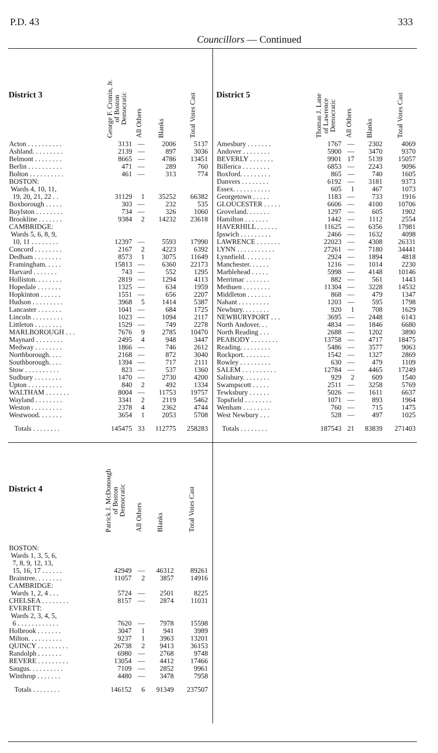P.D. 43 333
Councillors — Continued
| District 3 | George F. Cronin, Jr. of Boston Democratic | All Others | Blanks | Total Votes Cast |
| --- | --- | --- | --- | --- |
| Acton . . . . . . . . . . | 3131 | — | 2006 | 5137 |
| Ashland. . . . . . . . . | 2139 | — | 897 | 3036 |
| Belmont . . . . . . . . | 8665 | — | 4786 | 13451 |
| Berlin . . . . . . . . . . | 471 | — | 289 | 760 |
| Bolton . . . . . . . . . . | 461 | — | 313 | 774 |
| BOSTON: | | | | |
| Wards 4, 10, 11, | | | | |
| 19, 20, 21, 22 . . | 31129 | 1 | 35252 | 66382 |
| Boxborough . . . . . | 303 | — | 232 | 535 |
| Boylston . . . . . . . . | 734 | — | 326 | 1060 |
| Brookline . . . . . . . | 9384 | 2 | 14232 | 23618 |
| CAMBRIDGE: | | | | |
| Wards 5, 6, 8, 9, | | | | |
| 10, 11 . . . . . . . . | 12397 | — | 5593 | 17990 |
| Concord . . . . . . . . | 2167 | 2 | 4223 | 6392 |
| Dedham . . . . . . . . | 8573 | 1 | 3075 | 11649 |
| Framingham. . . . . | 15813 | — | 6360 | 22173 |
| Harvard . . . . . . . | 743 | — | 552 | 1295 |
| Holliston. . . . . . . . | 2819 | — | 1294 | 4113 |
| Hopedale . . . . . . . | 1325 | — | 634 | 1959 |
| Hopkinton . . . . . . | 1551 | — | 656 | 2207 |
| Hudson . . . . . . . . . | 3968 | 5 | 1414 | 5387 |
| Lancaster . . . . . . . | 1041 | — | 684 | 1725 |
| Lincoln . . . . . . . . . | 1023 | — | 1094 | 2117 |
| Littleton . . . . . . . . | 1529 | — | 749 | 2278 |
| MARLBOROUGH . . . | 7676 | 9 | 2785 | 10470 |
| Maynard . . . . . . . . | 2495 | 4 | 948 | 3447 |
| Medway . . . . . . . . | 1866 | — | 746 | 2612 |
| Northborough. . . . | 2168 | — | 872 | 3040 |
| Southborough. . . . | 1394 | — | 717 | 2111 |
| Stow . . . . . . . . . . | 823 | — | 537 | 1360 |
| Sudbury . . . . . . . . | 1470 | — | 2730 | 4200 |
| Upton . . . . . . . . . . | 840 | 2 | 492 | 1334 |
| WALTHAM . . . . . . . | 8004 | — | 11753 | 19757 |
| Wayland . . . . . . . . | 3341 | 2 | 2119 | 5462 |
| Weston . . . . . . . . . | 2378 | 4 | 2362 | 4744 |
| Westwood. . . . . . . | 3654 | 1 | 2053 | 5708 |
| Totals . . . . . . . . | 145475 | 33 | 112775 | 258283 |
| District 4 | Patrick J. McDonough of Boston Democratic | All Others | Blanks | Total Votes Cast |
| --- | --- | --- | --- | --- |
| BOSTON: | | | | |
| Wards 1, 3, 5, 6, | | | | |
| 7, 8, 9, 12, 13, | | | | |
| 15, 16, 17 . . . . . . | 42949 | — | 46312 | 89261 |
| Braintree. . . . . . . . | 11057 | 2 | 3857 | 14916 |
| CAMBRIDGE: | | | | |
| Wards 1, 2, 4 . . . | 5724 | — | 2501 | 8225 |
| CHELSEA . . . . . . . . | 8157 | — | 2874 | 11031 |
| EVERETT: | | | | |
| Wards 2, 3, 4, 5, | | | | |
| 6 . . . . . . . . . . . . | 7620 | — | 7978 | 15598 |
| Holbrook . . . . . . . | 3047 | 1 | 941 | 3989 |
| Milton. . . . . . . . . . | 9237 | 1 | 3963 | 13201 |
| QUINCY . . . . . . . . . | 26738 | 2 | 9413 | 36153 |
| Randolph . . . . . . . | 6980 | — | 2768 | 9748 |
| REVERE . . . . . . . . . | 13054 | — | 4412 | 17466 |
| Saugus. . . . . . . . . . | 7109 | — | 2852 | 9961 |
| Winthrop . . . . . . . | 4480 | — | 3478 | 7958 |
| Totals . . . . . . . . | 146152 | 6 | 91349 | 237507 |
| District 5 | Thomas J. Lane of Lawrence Democratic | All Others | Blanks | Total Votes Cast |
| --- | --- | --- | --- | --- |
| Amesbury . . . . . . . | 1767 | — | 2302 | 4069 |
| Andover . . . . . . . . | 5900 | — | 3470 | 9370 |
| BEVERLY . . . . . . . | 9901 | 17 | 5139 | 15057 |
| Billerica . . . . . . . . | 6853 | — | 2243 | 9096 |
| Boxford. . . . . . . . . | 865 | — | 740 | 1605 |
| Danvers . . . . . . . . | 6192 | — | 3181 | 9373 |
| Essex. . . . . . . . . . . | 605 | 1 | 467 | 1073 |
| Georgetown . . . . . | 1183 | — | 733 | 1916 |
| GLOUCESTER . . . . . | 6606 | — | 4100 | 10706 |
| Groveland. . . . . . . | 1297 | — | 605 | 1902 |
| Hamilton . . . . . . . | 1442 | — | 1112 | 2554 |
| HAVERHILL . . . . . . | 11625 | — | 6356 | 17981 |
| Ipswich . . . . . . . . . | 2466 | — | 1632 | 4098 |
| LAWRENCE . . . . . . . | 22023 | — | 4308 | 26331 |
| LYNN . . . . . . . . . . . | 27261 | — | 7180 | 34441 |
| Lynnfield. . . . . . . . | 2924 | — | 1894 | 4818 |
| Manchester. . . . . . | 1216 | — | 1014 | 2230 |
| Marblehead . . . . . | 5998 | — | 4148 | 10146 |
| Merrimac . . . . . . . | 882 | — | 561 | 1443 |
| Methuen . . . . . . . . | 11304 | — | 3228 | 14532 |
| Middleton . . . . . . . | 868 | — | 479 | 1347 |
| Nahant . . . . . . . . . | 1203 | — | 595 | 1798 |
| Newbury. . . . . . . . | 920 | 1 | 708 | 1629 |
| NEWBURYPORT . . . | 3695 | — | 2448 | 6143 |
| North Andover. . . | 4834 | — | 1846 | 6680 |
| North Reading . . . | 2688 | — | 1202 | 3890 |
| PEABODY . . . . . . . . | 13758 | — | 4717 | 18475 |
| Reading. . . . . . . . . | 5486 | — | 3577 | 9063 |
| Rockport. . . . . . . . | 1542 | — | 1327 | 2869 |
| Rowley . . . . . . . . . | 630 | — | 479 | 1109 |
| SALEM . . . . . . . . . . | 12784 | — | 4465 | 17249 |
| Salisbury. . . . . . . . | 929 | 2 | 609 | 1540 |
| Swampscott . . . . . | 2511 | — | 3258 | 5769 |
| Tewksbury . . . . . . | 5026 | — | 1611 | 6637 |
| Topsfield . . . . . . . . | 1071 | — | 893 | 1964 |
| Wenham . . . . . . . . | 760 | — | 715 | 1475 |
| West Newbury . . . | 528 | — | 497 | 1025 |
| Totals . . . . . . . . | 187543 | 21 | 83839 | 271403 |